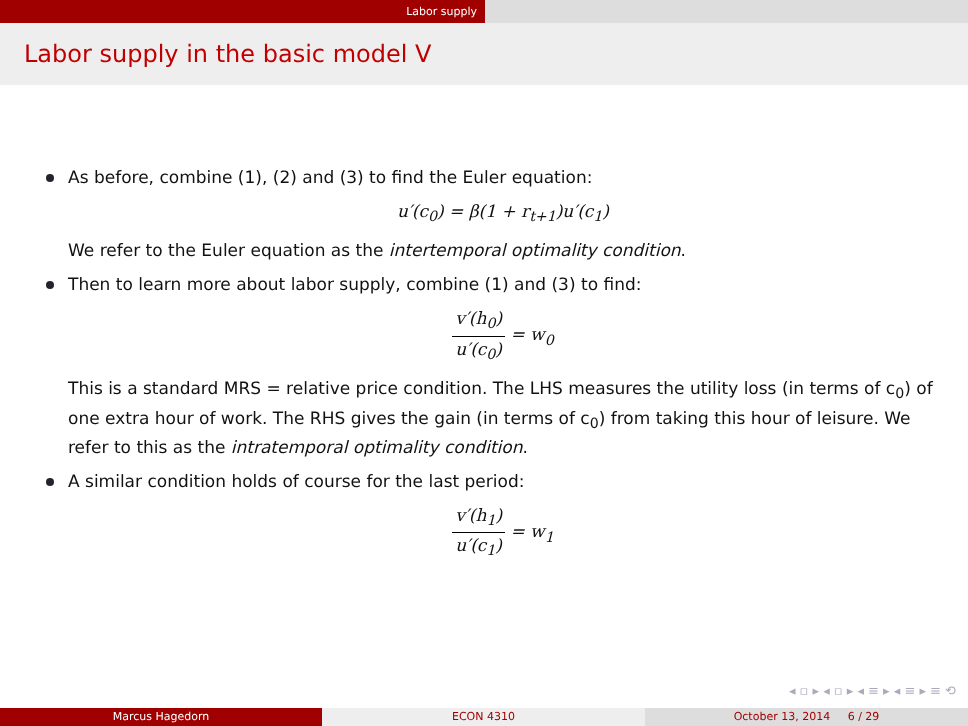Labor supply
Labor supply in the basic model V
As before, combine (1), (2) and (3) to find the Euler equation:
u′(c<sub>0</sub>) = β(1 + r<sub>t+1</sub>)u′(c<sub>1</sub>)
We refer to the Euler equation as the intertemporal optimality condition.
Then to learn more about labor supply, combine (1) and (3) to find:
v′(h<sub>0</sub>) u′(c<sub>0</sub>) = w<sub>0</sub>
This is a standard MRS = relative price condition. The LHS measures the utility loss (in terms of c<sub>0</sub>) of one extra hour of work. The RHS gives the gain (in terms of c<sub>0</sub>) from taking this hour of leisure. We refer to this as the intratemporal optimality condition.
A similar condition holds of course for the last period:
v′(h<sub>1</sub>) u′(c<sub>1</sub>) = w<sub>1</sub>
◂ ▫ ▸ ◂ ▫ ▸ ◂ ≡ ▸ ◂ ≡ ▸ ≡ ⟲
Marcus Hagedorn ECON 4310 October 13, 2014 6 / 29